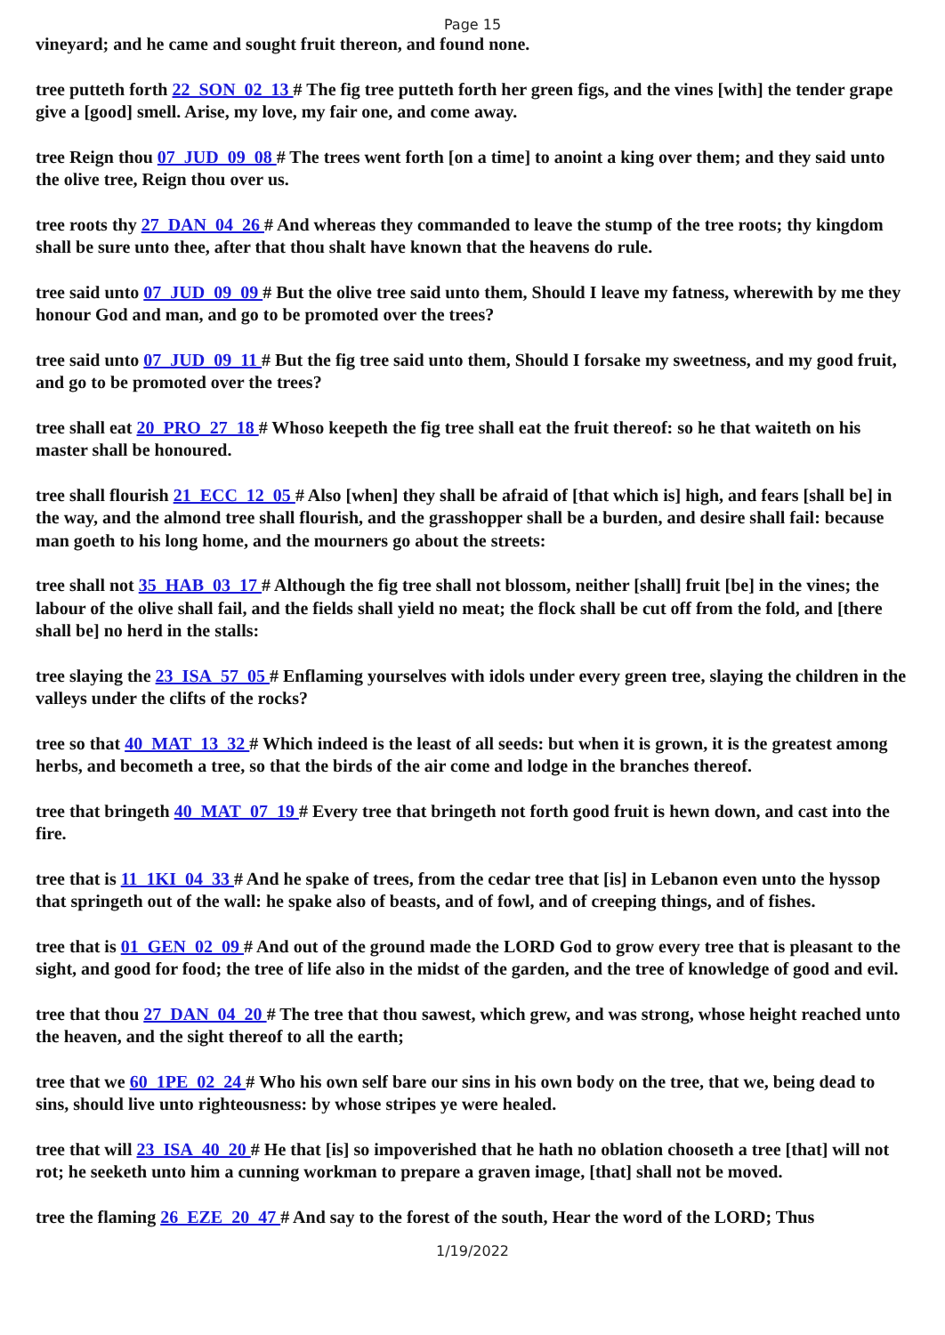Page 15
vineyard; and he came and sought fruit thereon, and found none.
tree putteth forth 22_SON_02_13 # The fig tree putteth forth her green figs, and the vines [with] the tender grape give a [good] smell. Arise, my love, my fair one, and come away.
tree Reign thou 07_JUD_09_08 # The trees went forth [on a time] to anoint a king over them; and they said unto the olive tree, Reign thou over us.
tree roots thy 27_DAN_04_26 # And whereas they commanded to leave the stump of the tree roots; thy kingdom shall be sure unto thee, after that thou shalt have known that the heavens do rule.
tree said unto 07_JUD_09_09 # But the olive tree said unto them, Should I leave my fatness, wherewith by me they honour God and man, and go to be promoted over the trees?
tree said unto 07_JUD_09_11 # But the fig tree said unto them, Should I forsake my sweetness, and my good fruit, and go to be promoted over the trees?
tree shall eat 20_PRO_27_18 # Whoso keepeth the fig tree shall eat the fruit thereof: so he that waiteth on his master shall be honoured.
tree shall flourish 21_ECC_12_05 # Also [when] they shall be afraid of [that which is] high, and fears [shall be] in the way, and the almond tree shall flourish, and the grasshopper shall be a burden, and desire shall fail: because man goeth to his long home, and the mourners go about the streets:
tree shall not 35_HAB_03_17 # Although the fig tree shall not blossom, neither [shall] fruit [be] in the vines; the labour of the olive shall fail, and the fields shall yield no meat; the flock shall be cut off from the fold, and [there shall be] no herd in the stalls:
tree slaying the 23_ISA_57_05 # Enflaming yourselves with idols under every green tree, slaying the children in the valleys under the clifts of the rocks?
tree so that 40_MAT_13_32 # Which indeed is the least of all seeds: but when it is grown, it is the greatest among herbs, and becometh a tree, so that the birds of the air come and lodge in the branches thereof.
tree that bringeth 40_MAT_07_19 # Every tree that bringeth not forth good fruit is hewn down, and cast into the fire.
tree that is 11_1KI_04_33 # And he spake of trees, from the cedar tree that [is] in Lebanon even unto the hyssop that springeth out of the wall: he spake also of beasts, and of fowl, and of creeping things, and of fishes.
tree that is 01_GEN_02_09 # And out of the ground made the LORD God to grow every tree that is pleasant to the sight, and good for food; the tree of life also in the midst of the garden, and the tree of knowledge of good and evil.
tree that thou 27_DAN_04_20 # The tree that thou sawest, which grew, and was strong, whose height reached unto the heaven, and the sight thereof to all the earth;
tree that we 60_1PE_02_24 # Who his own self bare our sins in his own body on the tree, that we, being dead to sins, should live unto righteousness: by whose stripes ye were healed.
tree that will 23_ISA_40_20 # He that [is] so impoverished that he hath no oblation chooseth a tree [that] will not rot; he seeketh unto him a cunning workman to prepare a graven image, [that] shall not be moved.
tree the flaming 26_EZE_20_47 # And say to the forest of the south, Hear the word of the LORD; Thus
1/19/2022